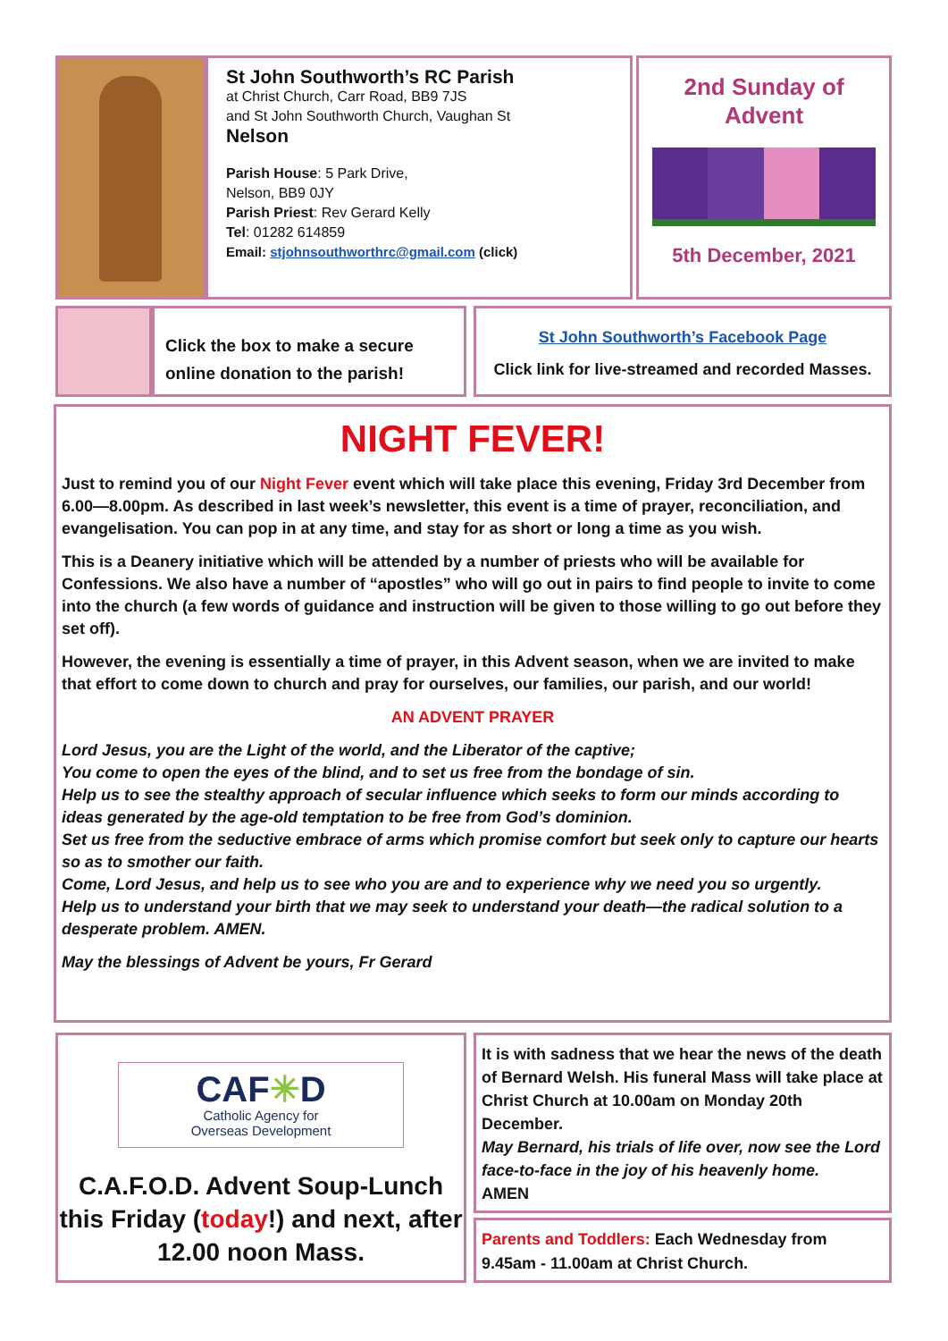St John Southworth’s RC Parish
at Christ Church, Carr Road, BB9 7JS
and St John Southworth Church, Vaughan St
Nelson
Parish House: 5 Park Drive,
Nelson, BB9 0JY
Parish Priest: Rev Gerard Kelly
Tel: 01282 614859
Email: stjohnsouthworthrc@gmail.com (click)
2nd Sunday of
Advent
5th December, 2021
Click the box to make a secure
online donation to the parish!
St John Southworth’s Facebook Page
Click link for live-streamed and recorded Masses.
NIGHT FEVER!
Just to remind you of our Night Fever event which will take place this evening, Friday 3rd December from 6.00—8.00pm. As described in last week’s newsletter, this event is a time of prayer, reconciliation, and evangelisation. You can pop in at any time, and stay for as short or long a time as you wish.
This is a Deanery initiative which will be attended by a number of priests who will be available for Confessions. We also have a number of “apostles” who will go out in pairs to find people to invite to come into the church (a few words of guidance and instruction will be given to those willing to go out before they set off).
However, the evening is essentially a time of prayer, in this Advent season, when we are invited to make that effort to come down to church and pray for ourselves, our families, our parish, and our world!
AN ADVENT PRAYER
Lord Jesus, you are the Light of the world, and the Liberator of the captive;
You come to open the eyes of the blind, and to set us free from the bondage of sin.
Help us to see the stealthy approach of secular influence which seeks to form our minds according to ideas generated by the age-old temptation to be free from God’s dominion.
Set us free from the seductive embrace of arms which promise comfort but seek only to capture our hearts so as to smother our faith.
Come, Lord Jesus, and help us to see who you are and to experience why we need you so urgently.
Help us to understand your birth that we may seek to understand your death—the radical solution to a desperate problem. AMEN.
May the blessings of Advent be yours, Fr Gerard
CAF✳D
Catholic Agency for
Overseas Development
C.A.F.O.D. Advent Soup-Lunch this Friday (today!) and next, after 12.00 noon Mass.
It is with sadness that we hear the news of the death of Bernard Welsh. His funeral Mass will take place at Christ Church at 10.00am on Monday 20th December.
May Bernard, his trials of life over, now see the Lord face-to-face in the joy of his heavenly home.
AMEN
Parents and Toddlers: Each Wednesday from 9.45am - 11.00am at Christ Church.